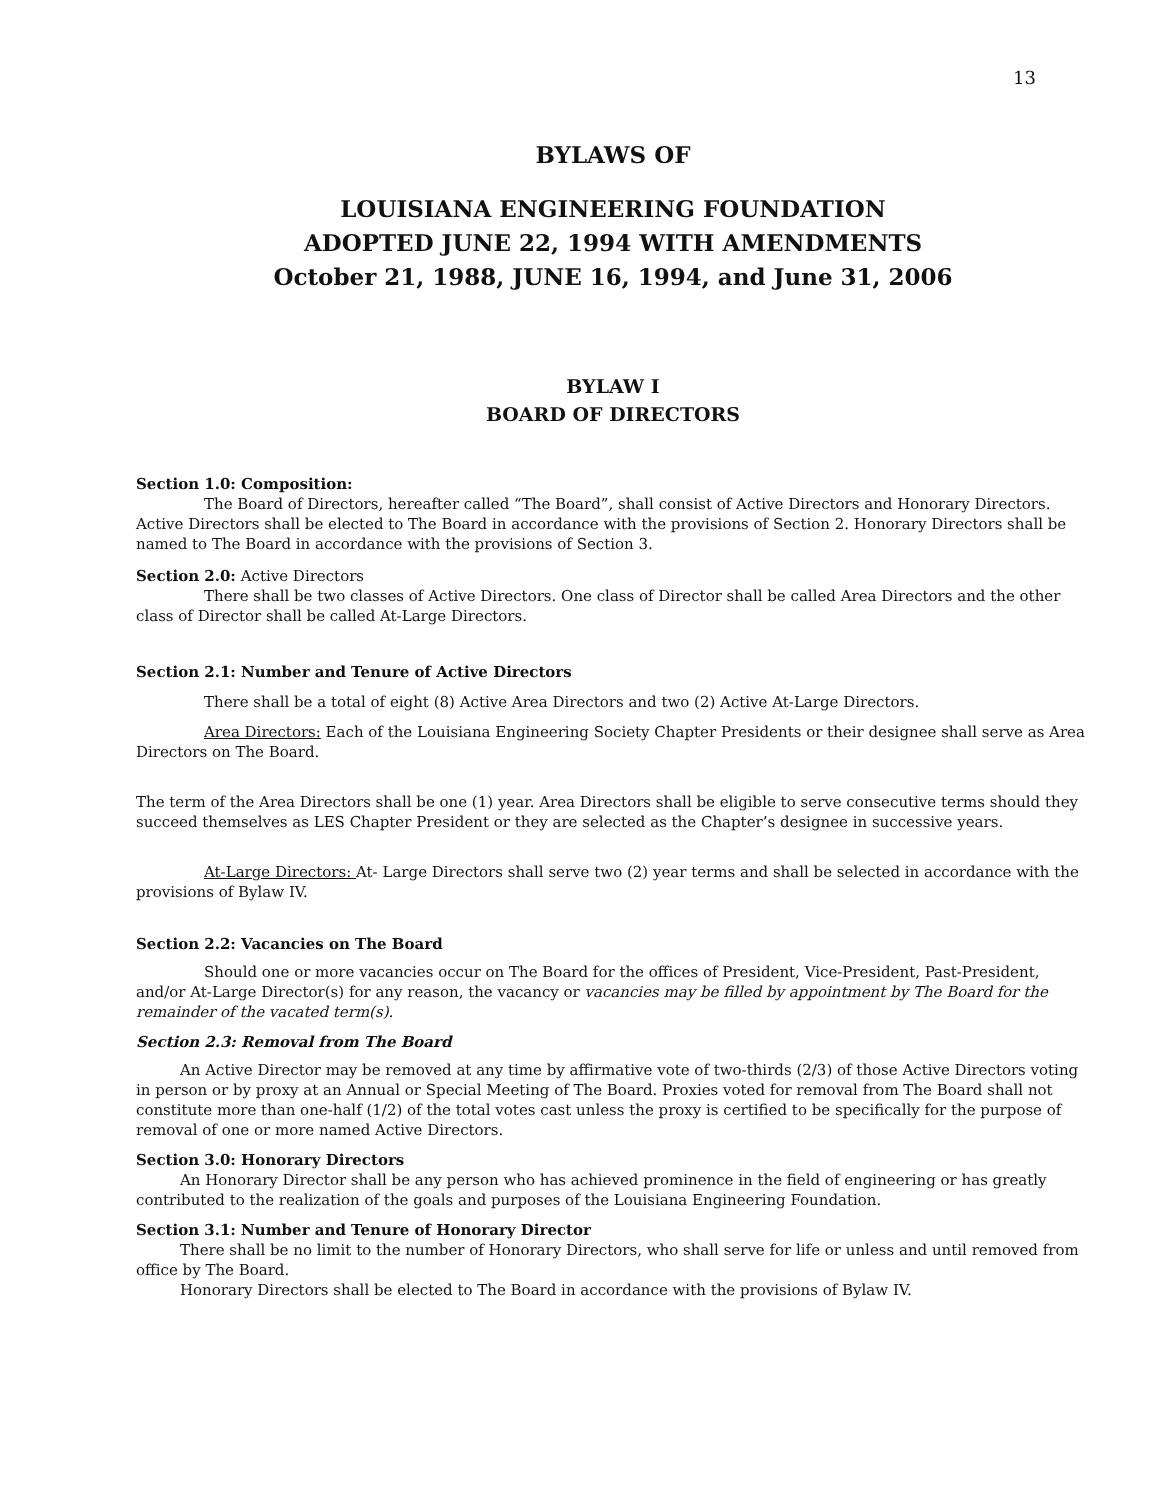13
BYLAWS OF
LOUISIANA ENGINEERING FOUNDATION
ADOPTED JUNE 22, 1994 WITH AMENDMENTS
October 21, 1988, JUNE 16, 1994, and June 31, 2006
BYLAW I
BOARD OF DIRECTORS
Section 1.0: Composition:
The Board of Directors, hereafter called “The Board”, shall consist of Active Directors and Honorary Directors. Active Directors shall be elected to The Board in accordance with the provisions of Section 2. Honorary Directors shall be named to The Board in accordance with the provisions of Section 3.
Section 2.0: Active Directors
There shall be two classes of Active Directors. One class of Director shall be called Area Directors and the other class of Director shall be called At-Large Directors.
Section 2.1: Number and Tenure of Active Directors
There shall be a total of eight (8) Active Area Directors and two (2) Active At-Large Directors.
Area Directors: Each of the Louisiana Engineering Society Chapter Presidents or their designee shall serve as Area Directors on The Board.
The term of the Area Directors shall be one (1) year. Area Directors shall be eligible to serve consecutive terms should they succeed themselves as LES Chapter President or they are selected as the Chapter’s designee in successive years.
At-Large Directors: At- Large Directors shall serve two (2) year terms and shall be selected in accordance with the provisions of Bylaw IV.
Section 2.2: Vacancies on The Board
Should one or more vacancies occur on The Board for the offices of President, Vice-President, Past-President, and/or At-Large Director(s) for any reason, the vacancy or vacancies may be filled by appointment by The Board for the remainder of the vacated term(s).
Section 2.3: Removal from The Board
An Active Director may be removed at any time by affirmative vote of two-thirds (2/3) of those Active Directors voting in person or by proxy at an Annual or Special Meeting of The Board. Proxies voted for removal from The Board shall not constitute more than one-half (1/2) of the total votes cast unless the proxy is certified to be specifically for the purpose of removal of one or more named Active Directors.
Section 3.0: Honorary Directors
An Honorary Director shall be any person who has achieved prominence in the field of engineering or has greatly contributed to the realization of the goals and purposes of the Louisiana Engineering Foundation.
Section 3.1: Number and Tenure of Honorary Director
There shall be no limit to the number of Honorary Directors, who shall serve for life or unless and until removed from office by The Board.
Honorary Directors shall be elected to The Board in accordance with the provisions of Bylaw IV.